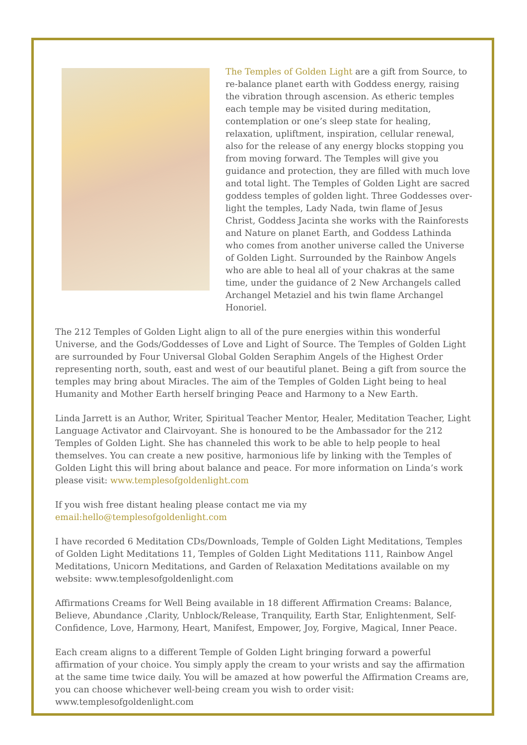The Temples of Golden Light are a gift from Source, to re-balance planet earth with Goddess energy, raising the vibration through ascension. As etheric temples each temple may be visited during meditation, contemplation or one’s sleep state for healing, relaxation, upliftment, inspiration, cellular renewal, also for the release of any energy blocks stopping you from moving forward. The Temples will give you guidance and protection, they are filled with much love and total light. The Temples of Golden Light are sacred goddess temples of golden light. Three Goddesses over-light the temples, Lady Nada, twin flame of Jesus Christ, Goddess Jacinta she works with the Rainforests and Nature on planet Earth, and Goddess Lathinda who comes from another universe called the Universe of Golden Light. Surrounded by the Rainbow Angels who are able to heal all of your chakras at the same time, under the guidance of 2 New Archangels called Archangel Metaziel and his twin flame Archangel Honoriel.
The 212 Temples of Golden Light align to all of the pure energies within this wonderful Universe, and the Gods/Goddesses of Love and Light of Source. The Temples of Golden Light are surrounded by Four Universal Global Golden Seraphim Angels of the Highest Order representing north, south, east and west of our beautiful planet. Being a gift from source the temples may bring about Miracles. The aim of the Temples of Golden Light being to heal Humanity and Mother Earth herself bringing Peace and Harmony to a New Earth.
Linda Jarrett is an Author, Writer, Spiritual Teacher Mentor, Healer, Meditation Teacher, Light Language Activator and Clairvoyant. She is honoured to be the Ambassador for the 212 Temples of Golden Light. She has channeled this work to be able to help people to heal themselves. You can create a new positive, harmonious life by linking with the Temples of Golden Light this will bring about balance and peace. For more information on Linda’s work please visit: www.templesofgoldenlight.com
If you wish free distant healing please contact me via my email:hello@templesofgoldenlight.com
I have recorded 6 Meditation CDs/Downloads, Temple of Golden Light Meditations, Temples of Golden Light Meditations 11, Temples of Golden Light Meditations 111, Rainbow Angel Meditations, Unicorn Meditations, and Garden of Relaxation Meditations available on my website: www.templesofgoldenlight.com
Affirmations Creams for Well Being available in 18 different Affirmation Creams: Balance, Believe, Abundance ,Clarity, Unblock/Release, Tranquility, Earth Star, Enlightenment, Self-Confidence, Love, Harmony, Heart, Manifest, Empower, Joy, Forgive, Magical, Inner Peace.
Each cream aligns to a different Temple of Golden Light bringing forward a powerful affirmation of your choice. You simply apply the cream to your wrists and say the affirmation at the same time twice daily. You will be amazed at how powerful the Affirmation Creams are, you can choose whichever well-being cream you wish to order visit: www.templesofgoldenlight.com